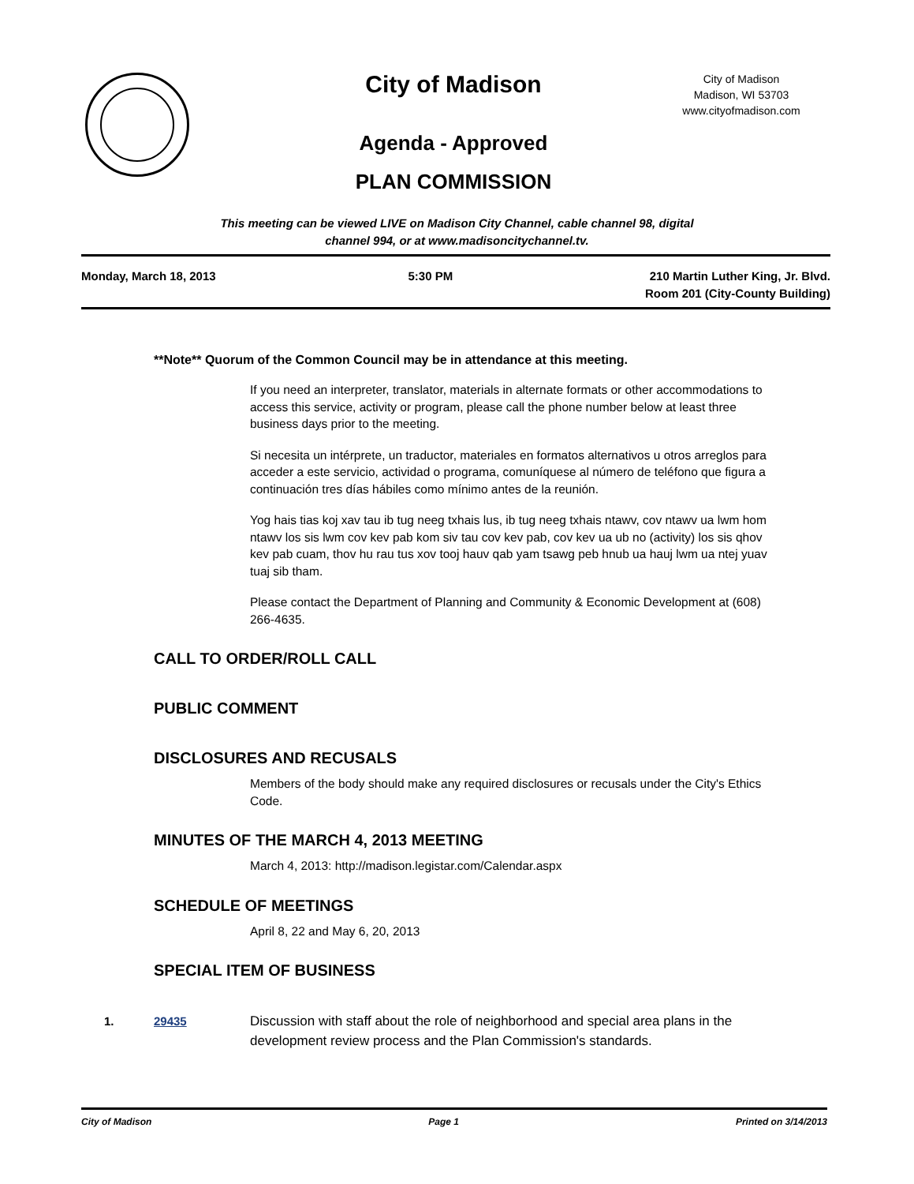City of Madison
Agenda - Approved
PLAN COMMISSION
City of Madison
Madison, WI 53703
www.cityofmadison.com
This meeting can be viewed LIVE on Madison City Channel, cable channel 98, digital
channel 994, or at www.madisoncitychannel.tv.
Monday, March 18, 2013 5:30 PM 210 Martin Luther King, Jr. Blvd.
Room 201 (City-County Building)
**Note** Quorum of the Common Council may be in attendance at this meeting.
If you need an interpreter, translator, materials in alternate formats or other accommodations to access this service, activity or program, please call the phone number below at least three business days prior to the meeting.
Si necesita un intérprete, un traductor, materiales en formatos alternativos u otros arreglos para acceder a este servicio, actividad o programa, comuníquese al número de teléfono que figura a continuación tres días hábiles como mínimo antes de la reunión.
Yog hais tias koj xav tau ib tug neeg txhais lus, ib tug neeg txhais ntawv, cov ntawv ua lwm hom ntawv los sis lwm cov kev pab kom siv tau cov kev pab, cov kev ua ub no (activity) los sis qhov kev pab cuam, thov hu rau tus xov tooj hauv qab yam tsawg peb hnub ua hauj lwm ua ntej yuav tuaj sib tham.
Please contact the Department of Planning and Community & Economic Development at (608) 266-4635.
CALL TO ORDER/ROLL CALL
PUBLIC COMMENT
DISCLOSURES AND RECUSALS
Members of the body should make any required disclosures or recusals under the City's Ethics Code.
MINUTES OF THE MARCH 4, 2013 MEETING
March 4, 2013: http://madison.legistar.com/Calendar.aspx
SCHEDULE OF MEETINGS
April 8, 22 and May 6, 20, 2013
SPECIAL ITEM OF BUSINESS
1. 29435 Discussion with staff about the role of neighborhood and special area plans in the development review process and the Plan Commission's standards.
City of Madison Page 1 Printed on 3/14/2013